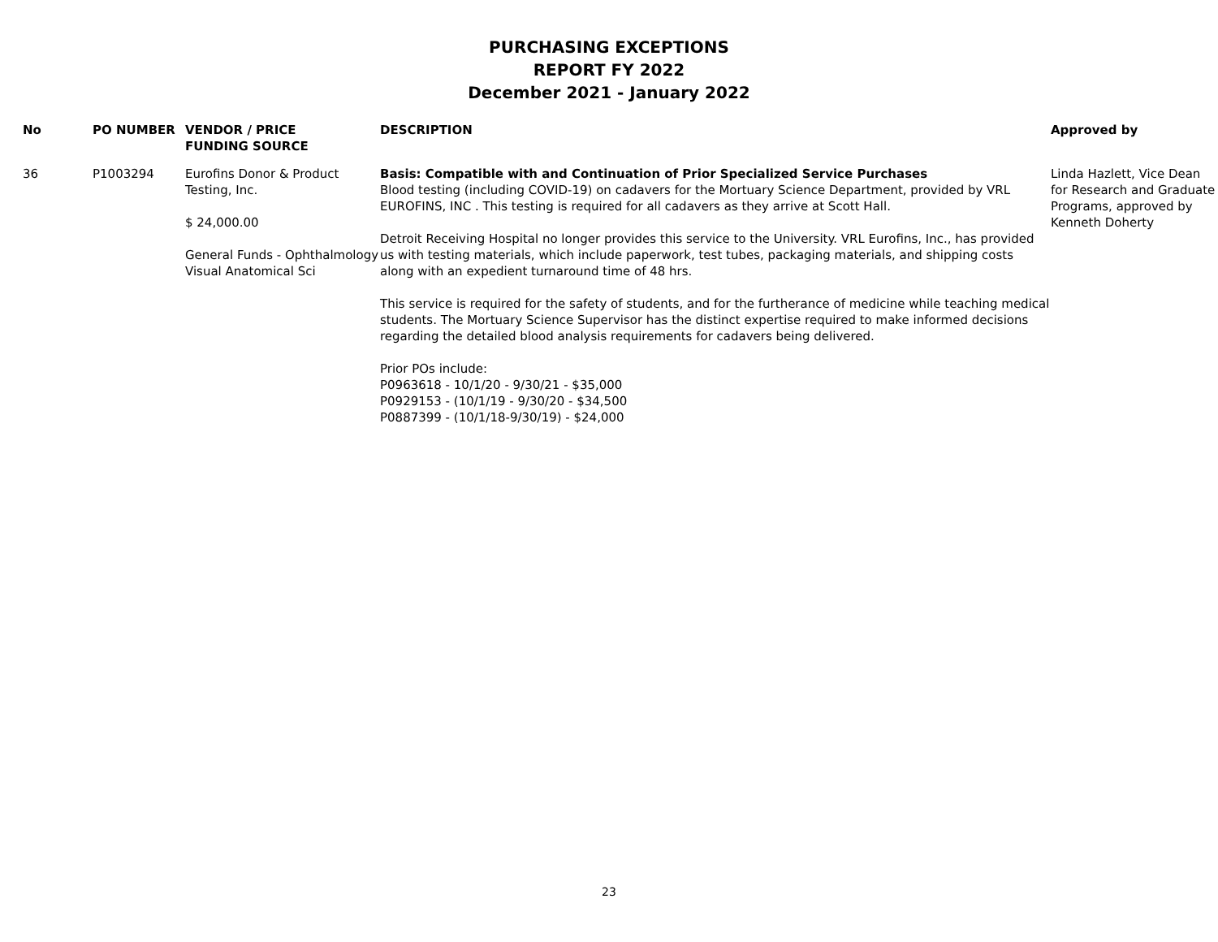PURCHASING EXCEPTIONS
REPORT FY 2022
December 2021 - January 2022
| No | PO NUMBER | VENDOR / PRICE FUNDING SOURCE | DESCRIPTION | Approved by |
| --- | --- | --- | --- | --- |
| 36 | P1003294 | Eurofins Donor & Product Testing, Inc. $ 24,000.00 General Funds - Ophthalmology Visual Anatomical Sci | Basis: Compatible with and Continuation of Prior Specialized Service Purchases Blood testing (including COVID-19) on cadavers for the Mortuary Science Department, provided by VRL EUROFINS, INC . This testing is required for all cadavers as they arrive at Scott Hall. Detroit Receiving Hospital no longer provides this service to the University. VRL Eurofins, Inc., has provided us with testing materials, which include paperwork, test tubes, packaging materials, and shipping costs along with an expedient turnaround time of 48 hrs. This service is required for the safety of students, and for the furtherance of medicine while teaching medical students. The Mortuary Science Supervisor has the distinct expertise required to make informed decisions regarding the detailed blood analysis requirements for cadavers being delivered. Prior POs include: P0963618 - 10/1/20 - 9/30/21 - $35,000 P0929153 - (10/1/19 - 9/30/20 - $34,500 P0887399 - (10/1/18-9/30/19) - $24,000 | Linda Hazlett, Vice Dean for Research and Graduate Programs, approved by Kenneth Doherty |
23